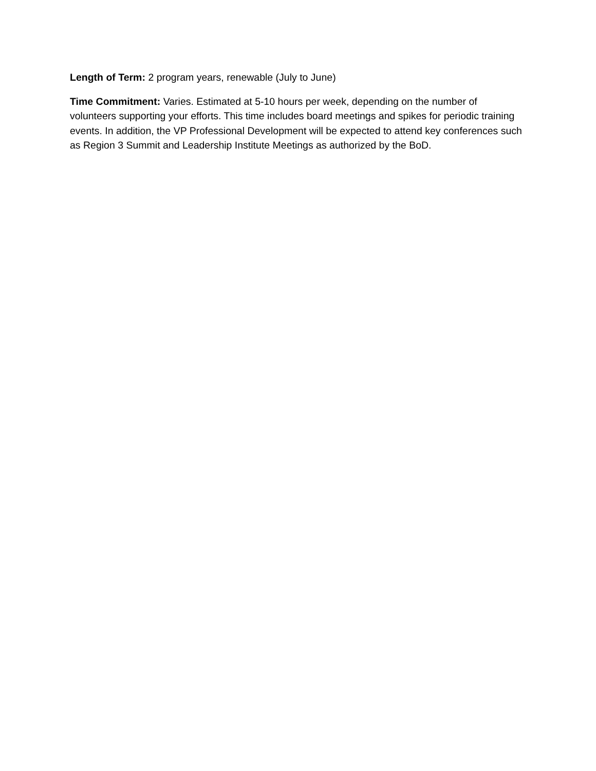Length of Term: 2 program years, renewable (July to June)
Time Commitment: Varies. Estimated at 5-10 hours per week, depending on the number of volunteers supporting your efforts. This time includes board meetings and spikes for periodic training events. In addition, the VP Professional Development will be expected to attend key conferences such as Region 3 Summit and Leadership Institute Meetings as authorized by the BoD.